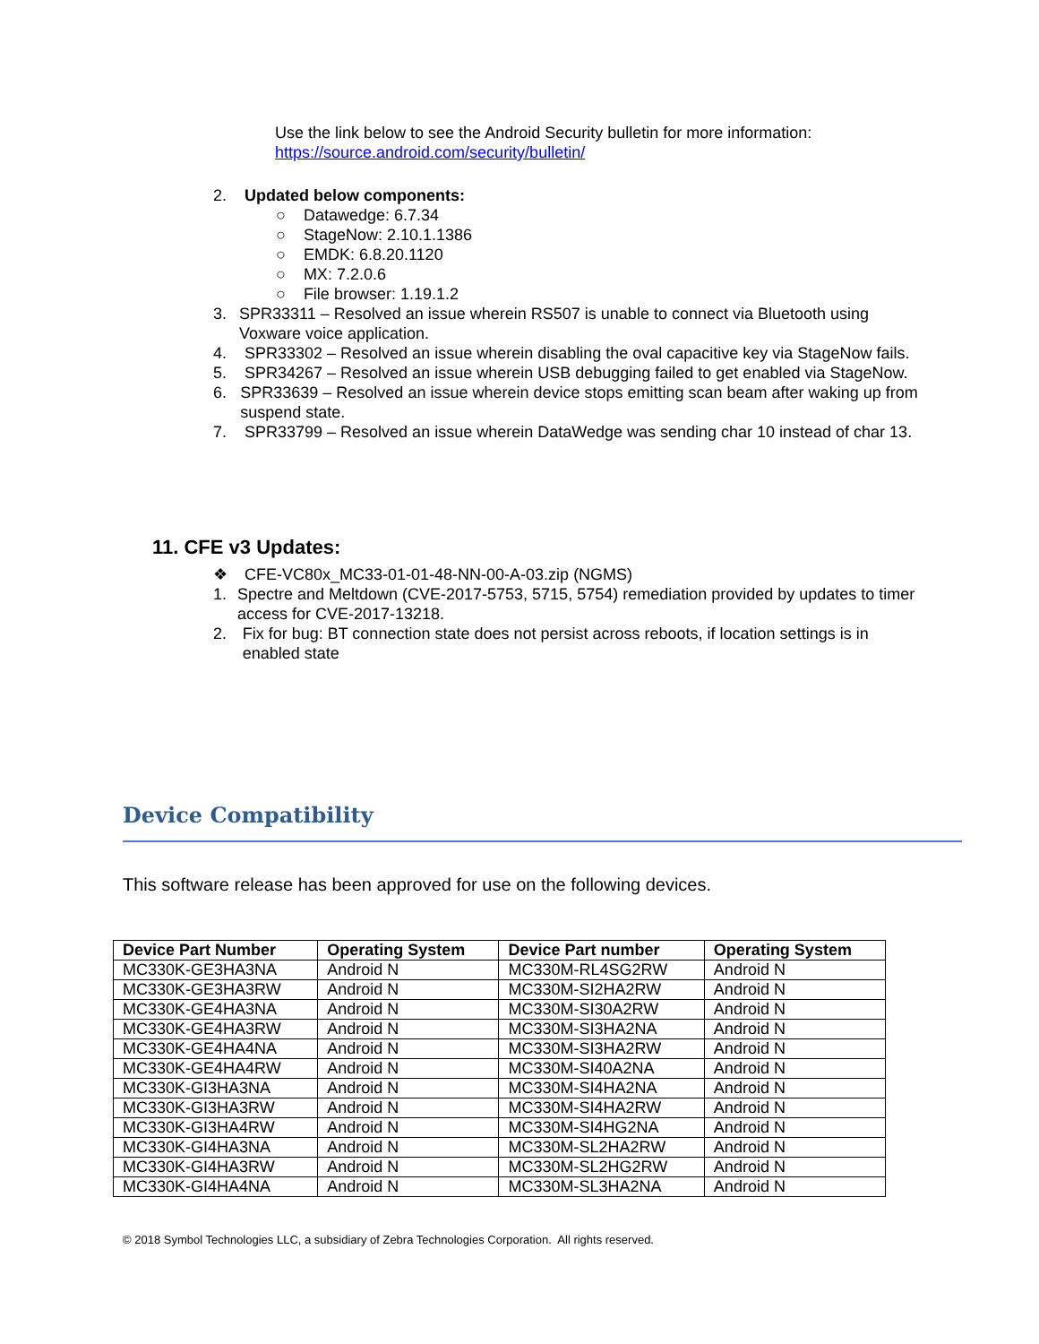Use the link below to see the Android Security bulletin for more information:
https://source.android.com/security/bulletin/
2. Updated below components:
○ Datawedge: 6.7.34
○ StageNow: 2.10.1.1386
○ EMDK: 6.8.20.1120
○ MX: 7.2.0.6
○ File browser: 1.19.1.2
3. SPR33311 – Resolved an issue wherein RS507 is unable to connect via Bluetooth using Voxware voice application.
4. SPR33302 – Resolved an issue wherein disabling the oval capacitive key via StageNow fails.
5. SPR34267 – Resolved an issue wherein USB debugging failed to get enabled via StageNow.
6. SPR33639 – Resolved an issue wherein device stops emitting scan beam after waking up from suspend state.
7. SPR33799 – Resolved an issue wherein DataWedge was sending char 10 instead of char 13.
11. CFE v3 Updates:
❖ CFE-VC80x_MC33-01-01-48-NN-00-A-03.zip (NGMS)
1. Spectre and Meltdown (CVE-2017-5753, 5715, 5754) remediation provided by updates to timer access for CVE-2017-13218.
2. Fix for bug: BT connection state does not persist across reboots, if location settings is in enabled state
Device Compatibility
This software release has been approved for use on the following devices.
| Device Part Number | Operating System | Device Part number | Operating System |
| --- | --- | --- | --- |
| MC330K-GE3HA3NA | Android N | MC330M-RL4SG2RW | Android N |
| MC330K-GE3HA3RW | Android N | MC330M-SI2HA2RW | Android N |
| MC330K-GE4HA3NA | Android N | MC330M-SI30A2RW | Android N |
| MC330K-GE4HA3RW | Android N | MC330M-SI3HA2NA | Android N |
| MC330K-GE4HA4NA | Android N | MC330M-SI3HA2RW | Android N |
| MC330K-GE4HA4RW | Android N | MC330M-SI40A2NA | Android N |
| MC330K-GI3HA3NA | Android N | MC330M-SI4HA2NA | Android N |
| MC330K-GI3HA3RW | Android N | MC330M-SI4HA2RW | Android N |
| MC330K-GI3HA4RW | Android N | MC330M-SI4HG2NA | Android N |
| MC330K-GI4HA3NA | Android N | MC330M-SL2HA2RW | Android N |
| MC330K-GI4HA3RW | Android N | MC330M-SL2HG2RW | Android N |
| MC330K-GI4HA4NA | Android N | MC330M-SL3HA2NA | Android N |
© 2018 Symbol Technologies LLC, a subsidiary of Zebra Technologies Corporation. All rights reserved.